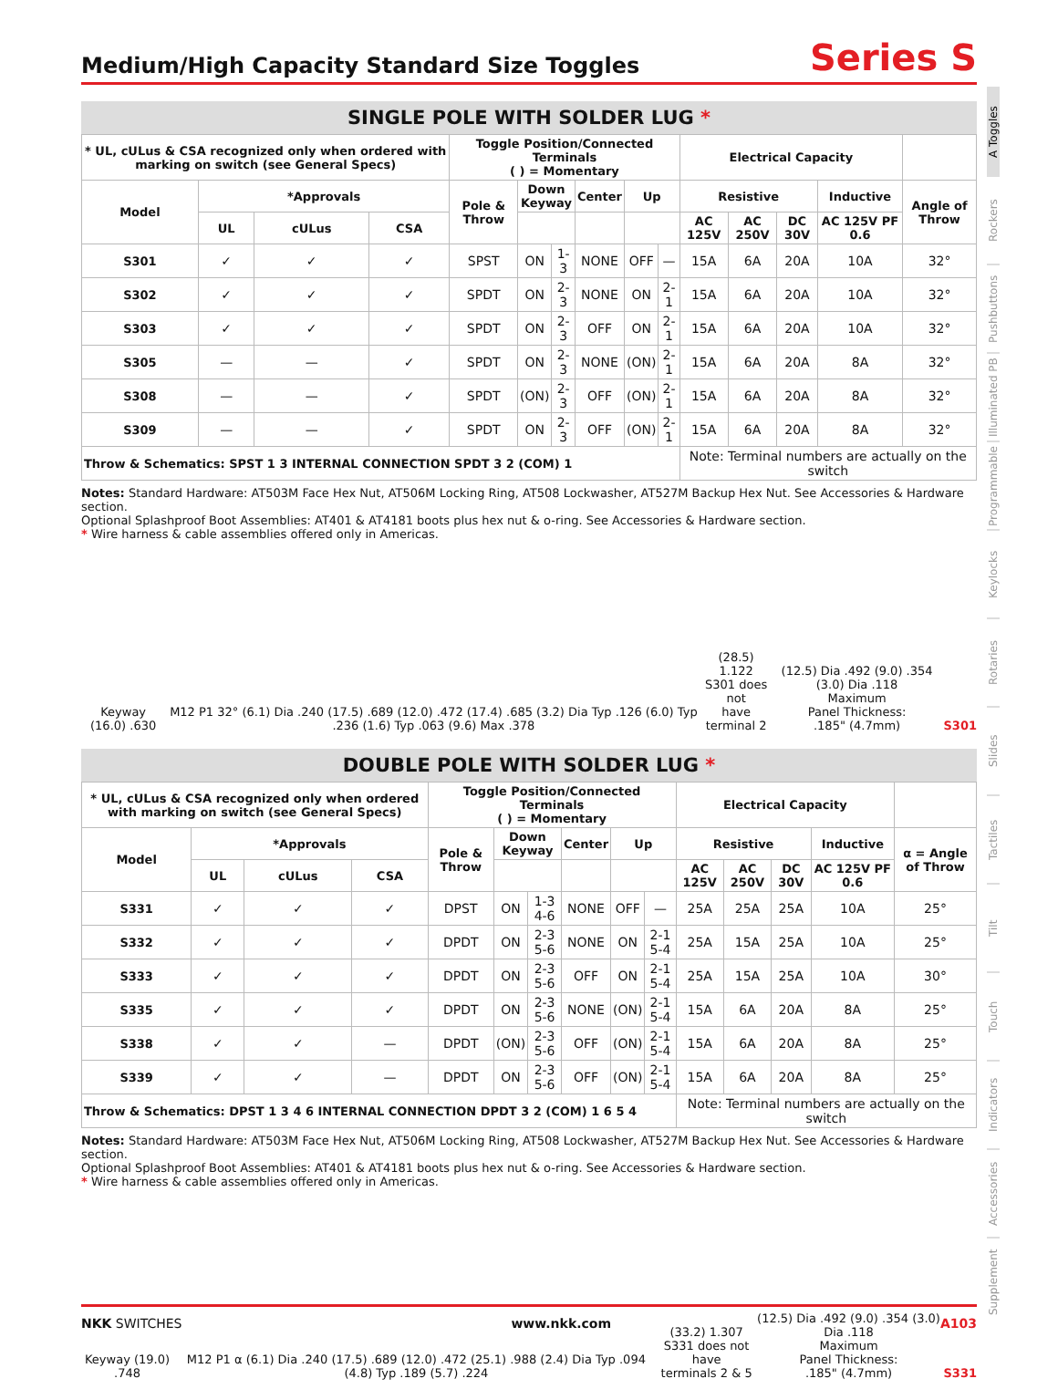Medium/High Capacity Standard Size Toggles Series S
SINGLE POLE WITH SOLDER LUG *
| * UL, cULus & CSA recognized only when ordered with marking on switch (see General Specs) | | | | Toggle Position/Connected Terminals ( ) = Momentary | | | | | | Electrical Capacity | | | | |
| --- | --- | --- | --- | --- | --- | --- | --- | --- | --- | --- | --- | --- | --- | --- |
| Model | *Approvals | | | Pole & Throw | Down Keyway | | Center | Up | | Resistive | | | Inductive | Angle of Throw |
| | UL | cULus | CSA | | | | | | | AC 125V | AC 250V | DC 30V | AC 125V PF 0.6 | |
| S301 | ✓ | ✓ | ✓ | SPST | ON | 1-3 | NONE | OFF | — | 15A | 6A | 20A | 10A | 32° |
| S302 | ✓ | ✓ | ✓ | SPDT | ON | 2-3 | NONE | ON | 2-1 | 15A | 6A | 20A | 10A | 32° |
| S303 | ✓ | ✓ | ✓ | SPDT | ON | 2-3 | OFF | ON | 2-1 | 15A | 6A | 20A | 10A | 32° |
| S305 | — | — | ✓ | SPDT | ON | 2-3 | NONE | (ON) | 2-1 | 15A | 6A | 20A | 8A | 32° |
| S308 | — | — | ✓ | SPDT | (ON) | 2-3 | OFF | (ON) | 2-1 | 15A | 6A | 20A | 8A | 32° |
| S309 | — | — | ✓ | SPDT | ON | 2-3 | OFF | (ON) | 2-1 | 15A | 6A | 20A | 8A | 32° |
| Throw & Schematics: SPST 1 3 INTERNAL CONNECTION SPDT 3 2 (COM) 1 | | | | | | | | | | Note: Terminal numbers are actually on the switch | | | | |
Notes: Standard Hardware: AT503M Face Hex Nut, AT506M Locking Ring, AT508 Lockwasher, AT527M Backup Hex Nut. See Accessories & Hardware section.
Optional Splashproof Boot Assemblies: AT401 & AT4181 boots plus hex nut & o-ring. See Accessories & Hardware section.
* Wire harness & cable assemblies offered only in Americas.
Keyway (16.0) .630
M12 P1 32° (6.1) Dia .240 (17.5) .689 (12.0) .472 (17.4) .685 (3.2) Dia Typ .126 (6.0) Typ .236 (1.6) Typ .063 (9.6) Max .378
(28.5) 1.122
S301 does not
have terminal 2
(12.5) Dia .492 (9.0) .354 (3.0) Dia .118
Maximum
Panel Thickness:
.185" (4.7mm)
S301
DOUBLE POLE WITH SOLDER LUG *
| * UL, cULus & CSA recognized only when ordered with marking on switch (see General Specs) | | | | Toggle Position/Connected Terminals ( ) = Momentary | | | | | | Electrical Capacity | | | | |
| --- | --- | --- | --- | --- | --- | --- | --- | --- | --- | --- | --- | --- | --- | --- |
| Model | *Approvals | | | Pole & Throw | Down Keyway | | Center | Up | | Resistive | | | Inductive | α = Angle of Throw |
| | UL | cULus | CSA | | | | | | | AC 125V | AC 250V | DC 30V | AC 125V PF 0.6 | |
| S331 | ✓ | ✓ | ✓ | DPST | ON | 1-3 4-6 | NONE | OFF | — | 25A | 25A | 25A | 10A | 25° |
| S332 | ✓ | ✓ | ✓ | DPDT | ON | 2-3 5-6 | NONE | ON | 2-1 5-4 | 25A | 15A | 25A | 10A | 25° |
| S333 | ✓ | ✓ | ✓ | DPDT | ON | 2-3 5-6 | OFF | ON | 2-1 5-4 | 25A | 15A | 25A | 10A | 30° |
| S335 | ✓ | ✓ | ✓ | DPDT | ON | 2-3 5-6 | NONE | (ON) | 2-1 5-4 | 15A | 6A | 20A | 8A | 25° |
| S338 | ✓ | ✓ | — | DPDT | (ON) | 2-3 5-6 | OFF | (ON) | 2-1 5-4 | 15A | 6A | 20A | 8A | 25° |
| S339 | ✓ | ✓ | — | DPDT | ON | 2-3 5-6 | OFF | (ON) | 2-1 5-4 | 15A | 6A | 20A | 8A | 25° |
| Throw & Schematics: DPST 1 3 4 6 INTERNAL CONNECTION DPDT 3 2 (COM) 1 6 5 4 | | | | | | | | | | Note: Terminal numbers are actually on the switch | | | | |
Notes: Standard Hardware: AT503M Face Hex Nut, AT506M Locking Ring, AT508 Lockwasher, AT527M Backup Hex Nut. See Accessories & Hardware section.
Optional Splashproof Boot Assemblies: AT401 & AT4181 boots plus hex nut & o-ring. See Accessories & Hardware section.
* Wire harness & cable assemblies offered only in Americas.
Keyway (19.0) .748
M12 P1 α (6.1) Dia .240 (17.5) .689 (12.0) .472 (25.1) .988 (2.4) Dia Typ .094 (4.8) Typ .189 (5.7) .224
(33.2) 1.307
S331 does not have
terminals 2 & 5
(12.5) Dia .492 (9.0) .354 (3.0) Dia .118
Maximum
Panel Thickness:
.185" (4.7mm)
S331
A Toggles
Rockers
Pushbuttons
Illuminated PB
Programmable
Keylocks
Rotaries
Slides
Tactiles
Tilt
Touch
Indicators
Accessories
Supplement
NKK SWITCHES www.nkk.com A103